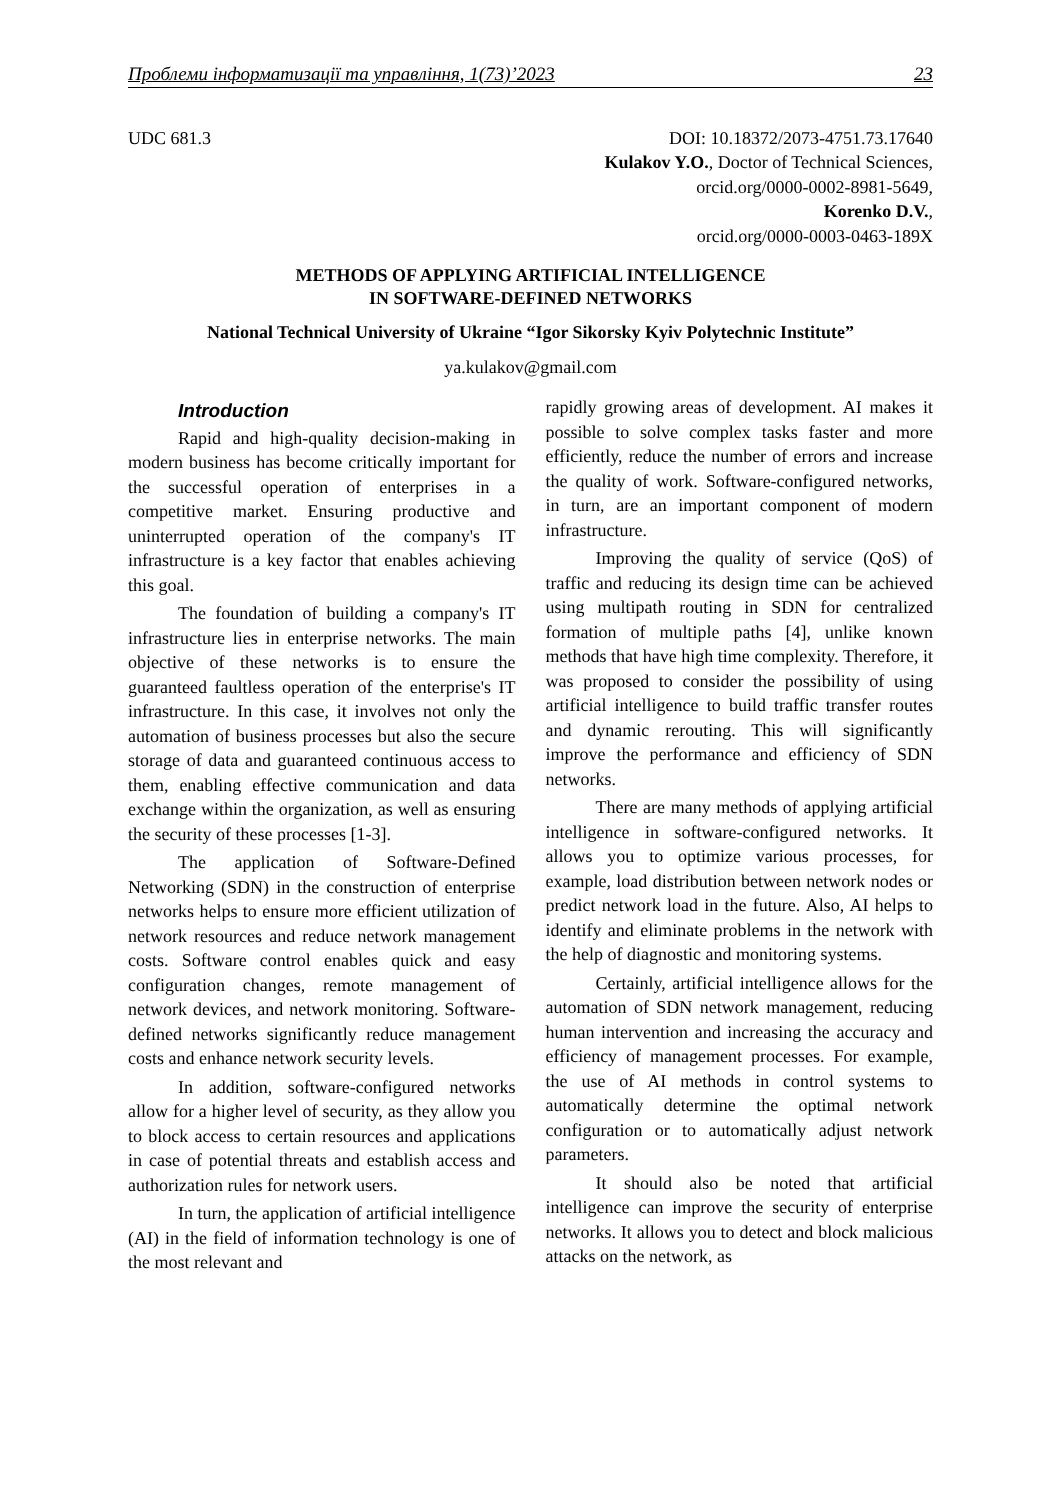Проблеми інформатизації та управління, 1(73)’2023 23
UDC 681.3 DOI: 10.18372/2073-4751.73.17640
Kulakov Y.O., Doctor of Technical Sciences,
orcid.org/0000-0002-8981-5649,
Korenko D.V.,
orcid.org/0000-0003-0463-189X
METHODS OF APPLYING ARTIFICIAL INTELLIGENCE
IN SOFTWARE-DEFINED NETWORKS
National Technical University of Ukraine “Igor Sikorsky Kyiv Polytechnic Institute”
ya.kulakov@gmail.com
Introduction
Rapid and high-quality decision-making in modern business has become critically important for the successful operation of enterprises in a competitive market. Ensuring productive and uninterrupted operation of the company's IT infrastructure is a key factor that enables achieving this goal.
The foundation of building a company's IT infrastructure lies in enterprise networks. The main objective of these networks is to ensure the guaranteed faultless operation of the enterprise's IT infrastructure. In this case, it involves not only the automation of business processes but also the secure storage of data and guaranteed continuous access to them, enabling effective communication and data exchange within the organization, as well as ensuring the security of these processes [1-3].
The application of Software-Defined Networking (SDN) in the construction of enterprise networks helps to ensure more efficient utilization of network resources and reduce network management costs. Software control enables quick and easy configuration changes, remote management of network devices, and network monitoring. Software-defined networks significantly reduce management costs and enhance network security levels.
In addition, software-configured networks allow for a higher level of security, as they allow you to block access to certain resources and applications in case of potential threats and establish access and authorization rules for network users.
In turn, the application of artificial intelligence (AI) in the field of information technology is one of the most relevant and
rapidly growing areas of development. AI makes it possible to solve complex tasks faster and more efficiently, reduce the number of errors and increase the quality of work. Software-configured networks, in turn, are an important component of modern infrastructure.
Improving the quality of service (QoS) of traffic and reducing its design time can be achieved using multipath routing in SDN for centralized formation of multiple paths [4], unlike known methods that have high time complexity. Therefore, it was proposed to consider the possibility of using artificial intelligence to build traffic transfer routes and dynamic rerouting. This will significantly improve the performance and efficiency of SDN networks.
There are many methods of applying artificial intelligence in software-configured networks. It allows you to optimize various processes, for example, load distribution between network nodes or predict network load in the future. Also, AI helps to identify and eliminate problems in the network with the help of diagnostic and monitoring systems.
Certainly, artificial intelligence allows for the automation of SDN network management, reducing human intervention and increasing the accuracy and efficiency of management processes. For example, the use of AI methods in control systems to automatically determine the optimal network configuration or to automatically adjust network parameters.
It should also be noted that artificial intelligence can improve the security of enterprise networks. It allows you to detect and block malicious attacks on the network, as